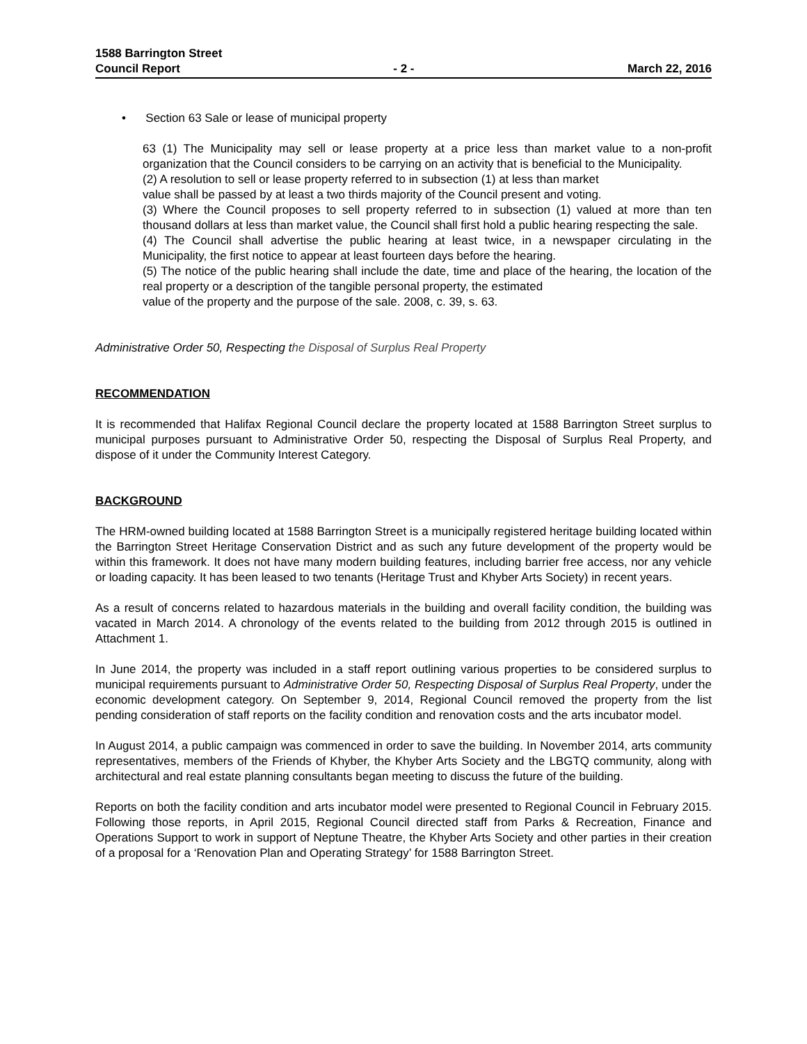1588 Barrington Street
Council Report - 2 - March 22, 2016
• Section 63 Sale or lease of municipal property
63 (1) The Municipality may sell or lease property at a price less than market value to a non-profit organization that the Council considers to be carrying on an activity that is beneficial to the Municipality.
(2) A resolution to sell or lease property referred to in subsection (1) at less than market
value shall be passed by at least a two thirds majority of the Council present and voting.
(3) Where the Council proposes to sell property referred to in subsection (1) valued at more than ten thousand dollars at less than market value, the Council shall first hold a public hearing respecting the sale.
(4) The Council shall advertise the public hearing at least twice, in a newspaper circulating in the Municipality, the first notice to appear at least fourteen days before the hearing.
(5) The notice of the public hearing shall include the date, time and place of the hearing, the location of the real property or a description of the tangible personal property, the estimated
value of the property and the purpose of the sale. 2008, c. 39, s. 63.
Administrative Order 50, Respecting the Disposal of Surplus Real Property
RECOMMENDATION
It is recommended that Halifax Regional Council declare the property located at 1588 Barrington Street surplus to municipal purposes pursuant to Administrative Order 50, respecting the Disposal of Surplus Real Property, and dispose of it under the Community Interest Category.
BACKGROUND
The HRM-owned building located at 1588 Barrington Street is a municipally registered heritage building located within the Barrington Street Heritage Conservation District and as such any future development of the property would be within this framework. It does not have many modern building features, including barrier free access, nor any vehicle or loading capacity. It has been leased to two tenants (Heritage Trust and Khyber Arts Society) in recent years.
As a result of concerns related to hazardous materials in the building and overall facility condition, the building was vacated in March 2014. A chronology of the events related to the building from 2012 through 2015 is outlined in Attachment 1.
In June 2014, the property was included in a staff report outlining various properties to be considered surplus to municipal requirements pursuant to Administrative Order 50, Respecting Disposal of Surplus Real Property, under the economic development category. On September 9, 2014, Regional Council removed the property from the list pending consideration of staff reports on the facility condition and renovation costs and the arts incubator model.
In August 2014, a public campaign was commenced in order to save the building. In November 2014, arts community representatives, members of the Friends of Khyber, the Khyber Arts Society and the LBGTQ community, along with architectural and real estate planning consultants began meeting to discuss the future of the building.
Reports on both the facility condition and arts incubator model were presented to Regional Council in February 2015. Following those reports, in April 2015, Regional Council directed staff from Parks & Recreation, Finance and Operations Support to work in support of Neptune Theatre, the Khyber Arts Society and other parties in their creation of a proposal for a ‘Renovation Plan and Operating Strategy’ for 1588 Barrington Street.